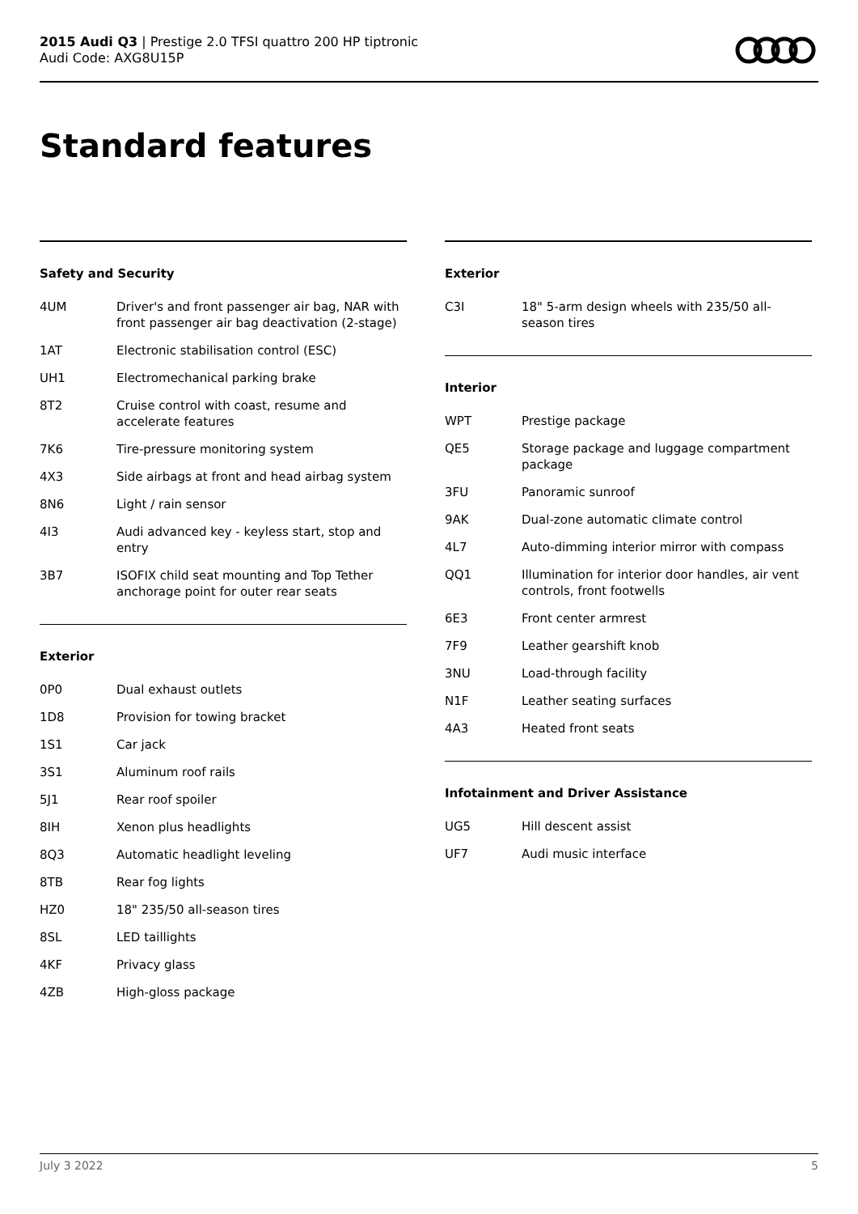2015 Audi Q3 | Prestige 2.0 TFSI quattro 200 HP tiptronic
Audi Code: AXG8U15P
Standard features
Safety and Security
| 4UM | Driver's and front passenger air bag, NAR with front passenger air bag deactivation (2-stage) |
| 1AT | Electronic stabilisation control (ESC) |
| UH1 | Electromechanical parking brake |
| 8T2 | Cruise control with coast, resume and accelerate features |
| 7K6 | Tire-pressure monitoring system |
| 4X3 | Side airbags at front and head airbag system |
| 8N6 | Light / rain sensor |
| 4I3 | Audi advanced key - keyless start, stop and entry |
| 3B7 | ISOFIX child seat mounting and Top Tether anchorage point for outer rear seats |
Exterior
| 0P0 | Dual exhaust outlets |
| 1D8 | Provision for towing bracket |
| 1S1 | Car jack |
| 3S1 | Aluminum roof rails |
| 5J1 | Rear roof spoiler |
| 8IH | Xenon plus headlights |
| 8Q3 | Automatic headlight leveling |
| 8TB | Rear fog lights |
| HZ0 | 18" 235/50 all-season tires |
| 8SL | LED taillights |
| 4KF | Privacy glass |
| 4ZB | High-gloss package |
Exterior
| C3I | 18" 5-arm design wheels with 235/50 all-season tires |
Interior
| WPT | Prestige package |
| QE5 | Storage package and luggage compartment package |
| 3FU | Panoramic sunroof |
| 9AK | Dual-zone automatic climate control |
| 4L7 | Auto-dimming interior mirror with compass |
| QQ1 | Illumination for interior door handles, air vent controls, front footwells |
| 6E3 | Front center armrest |
| 7F9 | Leather gearshift knob |
| 3NU | Load-through facility |
| N1F | Leather seating surfaces |
| 4A3 | Heated front seats |
Infotainment and Driver Assistance
| UG5 | Hill descent assist |
| UF7 | Audi music interface |
July 3 2022 5